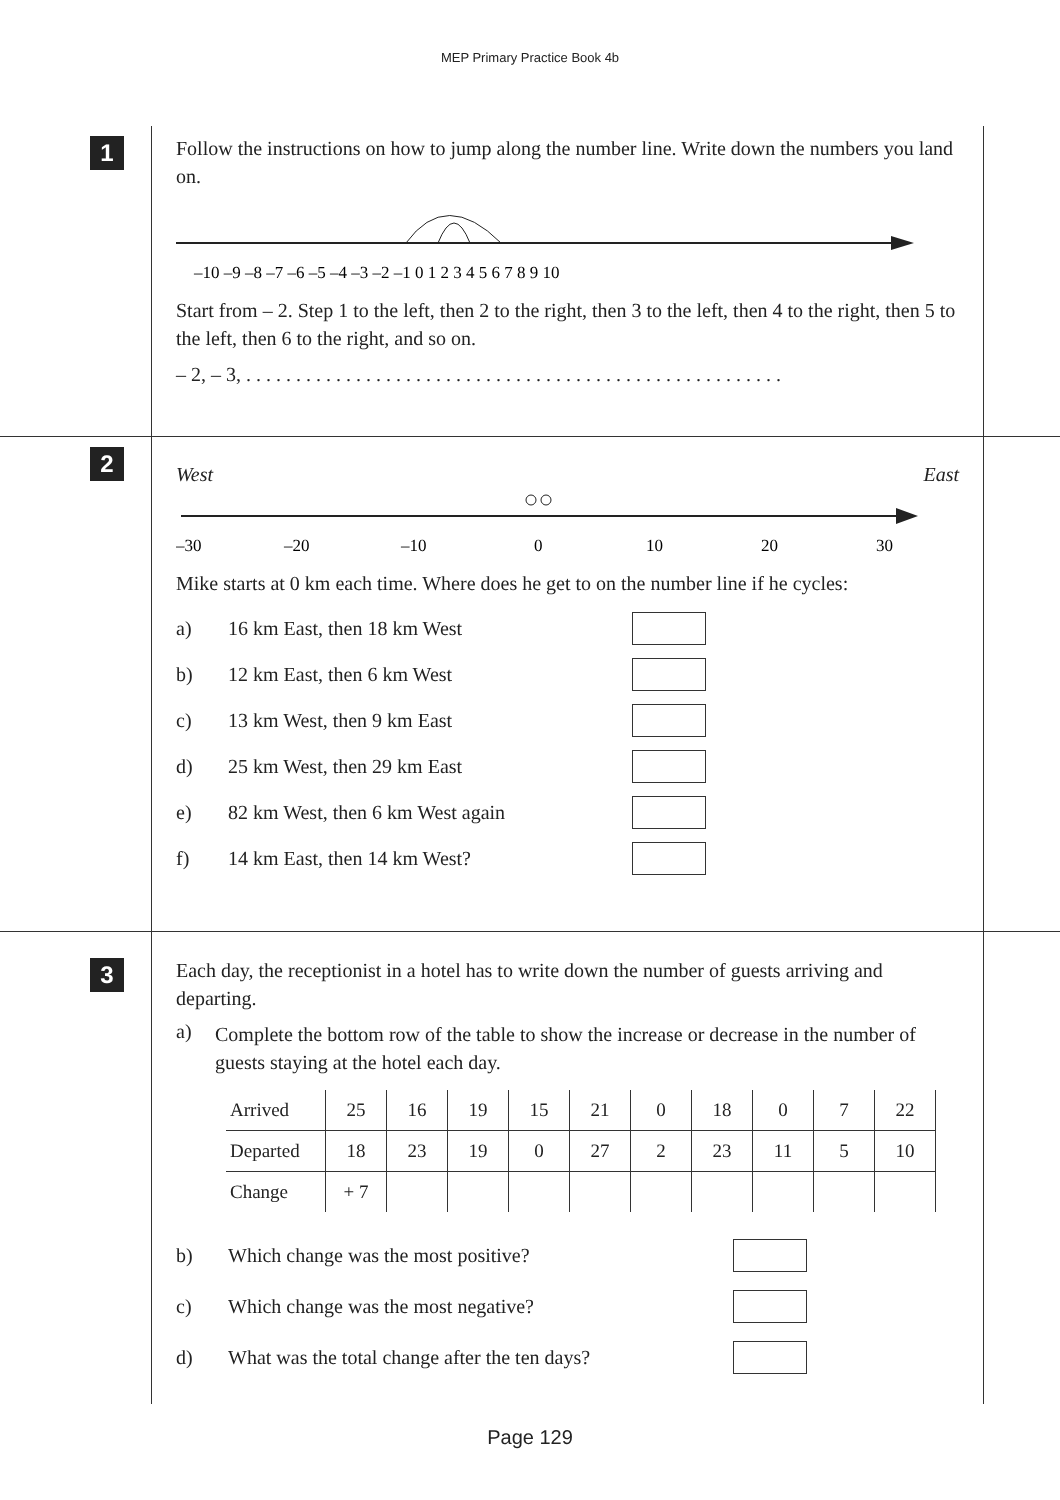MEP Primary Practice Book 4b
1
Follow the instructions on how to jump along the number line. Write down the numbers you land on.
–10 –9 –8 –7 –6 –5 –4 –3 –2 –1 0 1 2 3 4 5 6 7 8 9 10
Start from – 2. Step 1 to the left, then 2 to the right, then 3 to the left, then 4 to the right, then 5 to the left, then 6 to the right, and so on.
– 2, – 3, . . . . . . . . . . . . . . . . . . . . . . . . . . . . . . . . . . . . . . . . . . . . . . . . . . . . . .
2
West East
–30
–20
–10
0
10
20
30
Mike starts at 0 km each time. Where does he get to on the number line if he cycles:
a) 16 km East, then 18 km West
b) 12 km East, then 6 km West
c) 13 km West, then 9 km East
d) 25 km West, then 29 km East
e) 82 km West, then 6 km West again
f) 14 km East, then 14 km West?
3
Each day, the receptionist in a hotel has to write down the number of guests arriving and departing.
a)
Complete the bottom row of the table to show the increase or decrease in the number of guests staying at the hotel each day.
| Arrived | 25 | 16 | 19 | 15 | 21 | 0 | 18 | 0 | 7 | 22 |
| Departed | 18 | 23 | 19 | 0 | 27 | 2 | 23 | 11 | 5 | 10 |
| Change | + 7 | | | | | | | | | |
b) Which change was the most positive?
c) Which change was the most negative?
d) What was the total change after the ten days?
Page 129